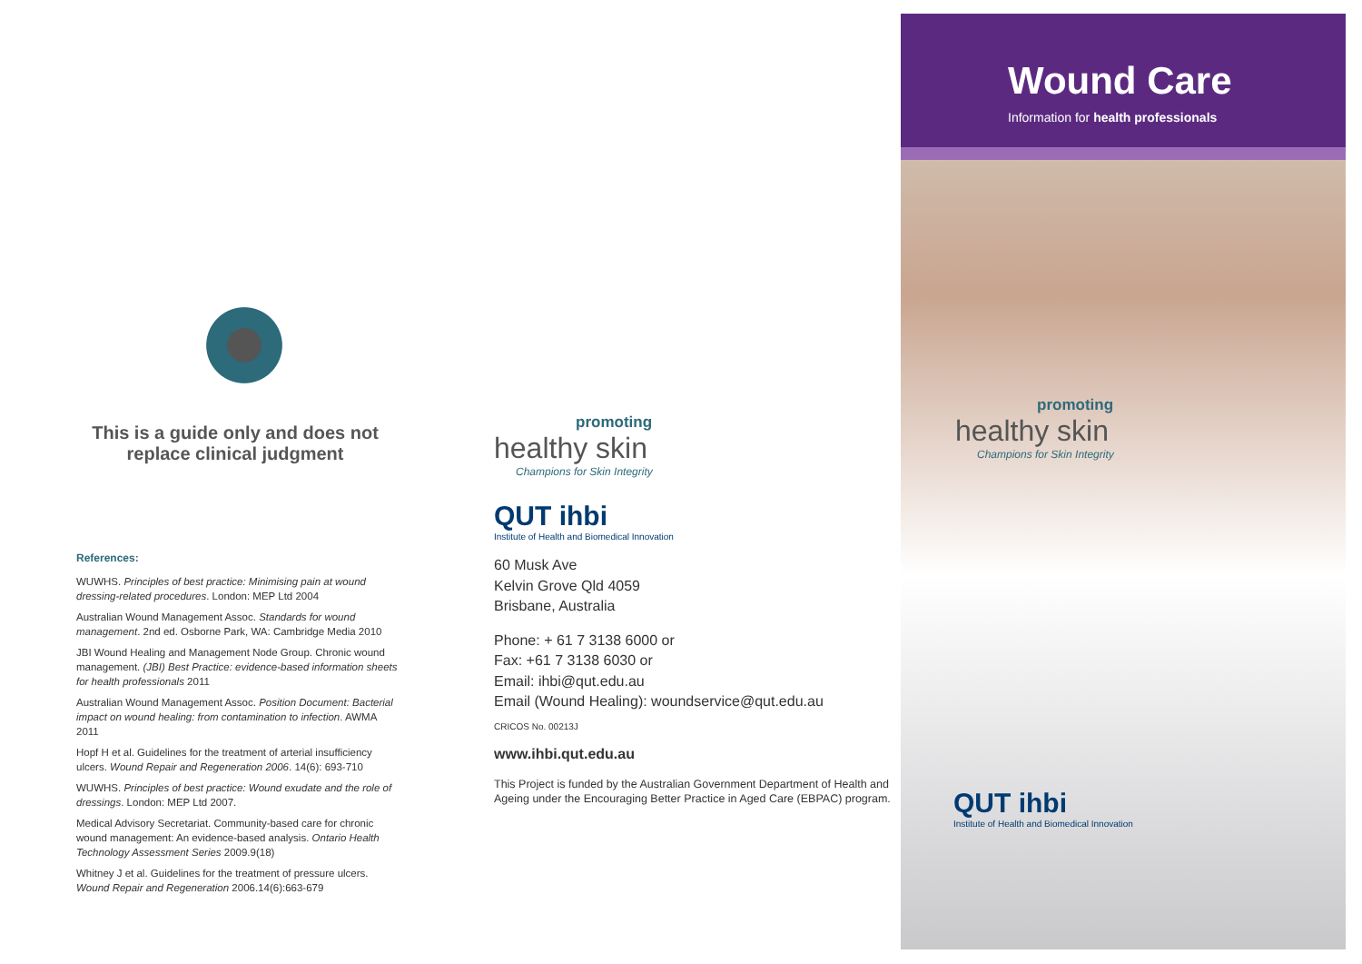This is a guide only and does not replace clinical judgment
References:
WUWHS. Principles of best practice: Minimising pain at wound dressing-related procedures. London: MEP Ltd 2004
Australian Wound Management Assoc. Standards for wound management. 2nd ed. Osborne Park, WA: Cambridge Media 2010
JBI Wound Healing and Management Node Group. Chronic wound management. (JBI) Best Practice: evidence-based information sheets for health professionals 2011
Australian Wound Management Assoc. Position Document: Bacterial impact on wound healing: from contamination to infection. AWMA 2011
Hopf H et al. Guidelines for the treatment of arterial insufficiency ulcers. Wound Repair and Regeneration 2006. 14(6): 693-710
WUWHS. Principles of best practice: Wound exudate and the role of dressings. London: MEP Ltd 2007.
Medical Advisory Secretariat. Community-based care for chronic wound management: An evidence-based analysis. Ontario Health Technology Assessment Series 2009.9(18)
Whitney J et al. Guidelines for the treatment of pressure ulcers. Wound Repair and Regeneration 2006.14(6):663-679
promoting
healthy skin
Champions for Skin Integrity
QUT ihbi
Institute of Health and Biomedical Innovation
60 Musk Ave
Kelvin Grove Qld 4059
Brisbane, Australia
Phone: + 61 7 3138 6000 or
Fax: +61 7 3138 6030 or
Email: ihbi@qut.edu.au
Email (Wound Healing): woundservice@qut.edu.au
CRICOS No. 00213J
www.ihbi.qut.edu.au
This Project is funded by the Australian Government Department of Health and Ageing under the Encouraging Better Practice in Aged Care (EBPAC) program.
Wound Care
Information for health professionals
promoting
healthy skin
Champions for Skin Integrity
QUT ihbi
Institute of Health and Biomedical Innovation